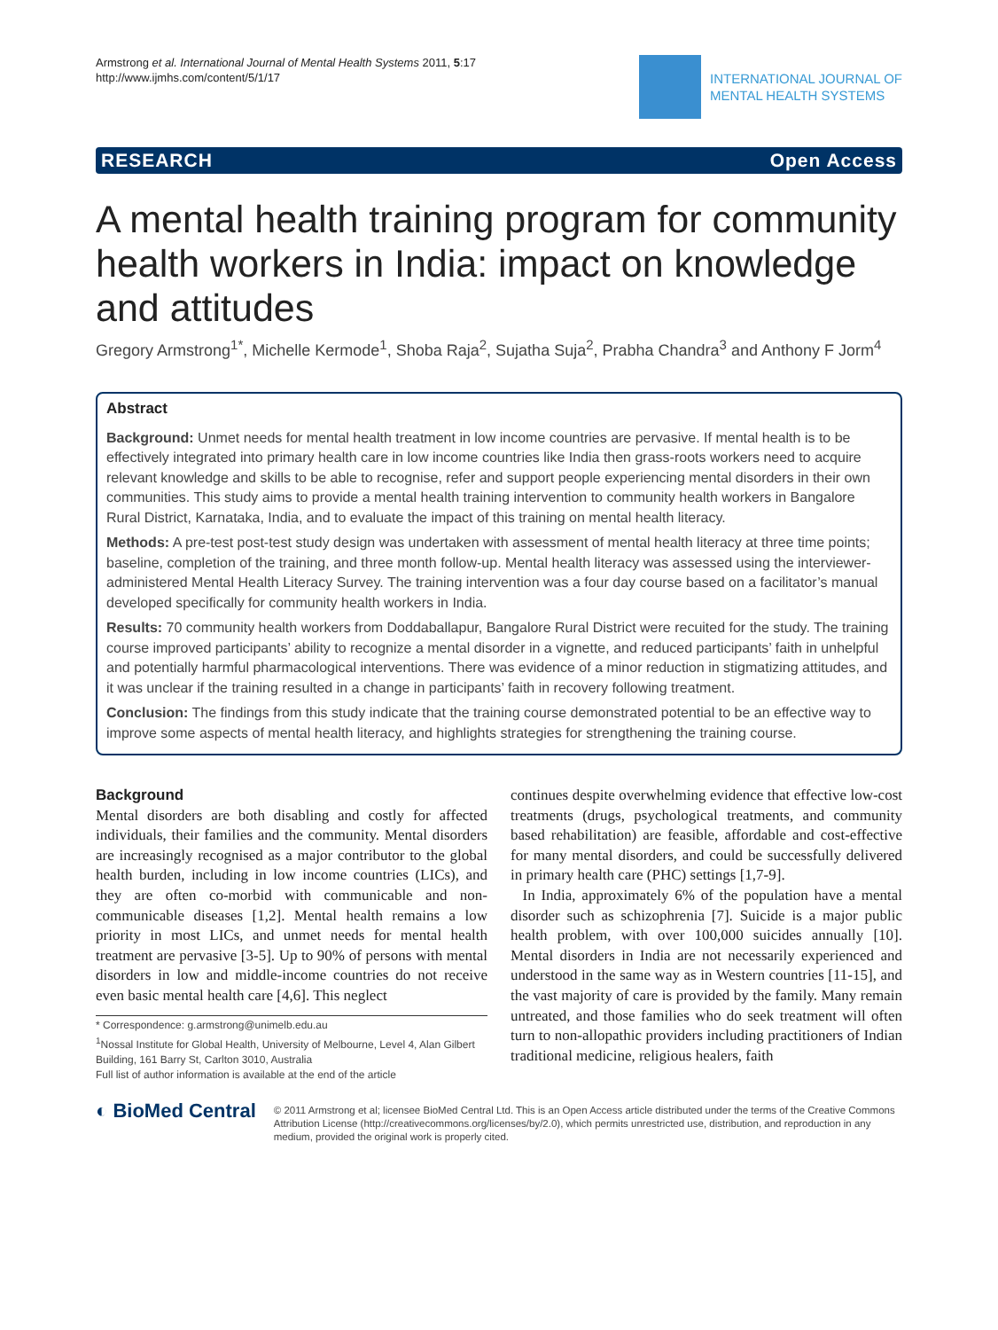Armstrong et al. International Journal of Mental Health Systems 2011, 5:17
http://www.ijmhs.com/content/5/1/17
INTERNATIONAL JOURNAL OF
MENTAL HEALTH SYSTEMS
RESEARCH Open Access
A mental health training program for community health workers in India: impact on knowledge and attitudes
Gregory Armstrong<sup>1*</sup>, Michelle Kermode<sup>1</sup>, Shoba Raja<sup>2</sup>, Sujatha Suja<sup>2</sup>, Prabha Chandra<sup>3</sup> and Anthony F Jorm<sup>4</sup>
Abstract
Background: Unmet needs for mental health treatment in low income countries are pervasive. If mental health is to be effectively integrated into primary health care in low income countries like India then grass-roots workers need to acquire relevant knowledge and skills to be able to recognise, refer and support people experiencing mental disorders in their own communities. This study aims to provide a mental health training intervention to community health workers in Bangalore Rural District, Karnataka, India, and to evaluate the impact of this training on mental health literacy.
Methods: A pre-test post-test study design was undertaken with assessment of mental health literacy at three time points; baseline, completion of the training, and three month follow-up. Mental health literacy was assessed using the interviewer-administered Mental Health Literacy Survey. The training intervention was a four day course based on a facilitator’s manual developed specifically for community health workers in India.
Results: 70 community health workers from Doddaballapur, Bangalore Rural District were recuited for the study. The training course improved participants’ ability to recognize a mental disorder in a vignette, and reduced participants’ faith in unhelpful and potentially harmful pharmacological interventions. There was evidence of a minor reduction in stigmatizing attitudes, and it was unclear if the training resulted in a change in participants’ faith in recovery following treatment.
Conclusion: The findings from this study indicate that the training course demonstrated potential to be an effective way to improve some aspects of mental health literacy, and highlights strategies for strengthening the training course.
Background
Mental disorders are both disabling and costly for affected individuals, their families and the community. Mental disorders are increasingly recognised as a major contributor to the global health burden, including in low income countries (LICs), and they are often co-morbid with communicable and non-communicable diseases [1,2]. Mental health remains a low priority in most LICs, and unmet needs for mental health treatment are pervasive [3-5]. Up to 90% of persons with mental disorders in low and middle-income countries do not receive even basic mental health care [4,6]. This neglect
* Correspondence: g.armstrong@unimelb.edu.au
<sup>1</sup> Nossal Institute for Global Health, University of Melbourne, Level 4, Alan Gilbert Building, 161 Barry St, Carlton 3010, Australia
Full list of author information is available at the end of the article
continues despite overwhelming evidence that effective low-cost treatments (drugs, psychological treatments, and community based rehabilitation) are feasible, affordable and cost-effective for many mental disorders, and could be successfully delivered in primary health care (PHC) settings [1,7-9].
In India, approximately 6% of the population have a mental disorder such as schizophrenia [7]. Suicide is a major public health problem, with over 100,000 suicides annually [10]. Mental disorders in India are not necessarily experienced and understood in the same way as in Western countries [11-15], and the vast majority of care is provided by the family. Many remain untreated, and those families who do seek treatment will often turn to non-allopathic providers including practitioners of Indian traditional medicine, religious healers, faith
◐ BioMed Central
© 2011 Armstrong et al; licensee BioMed Central Ltd. This is an Open Access article distributed under the terms of the Creative Commons Attribution License (http://creativecommons.org/licenses/by/2.0), which permits unrestricted use, distribution, and reproduction in any medium, provided the original work is properly cited.